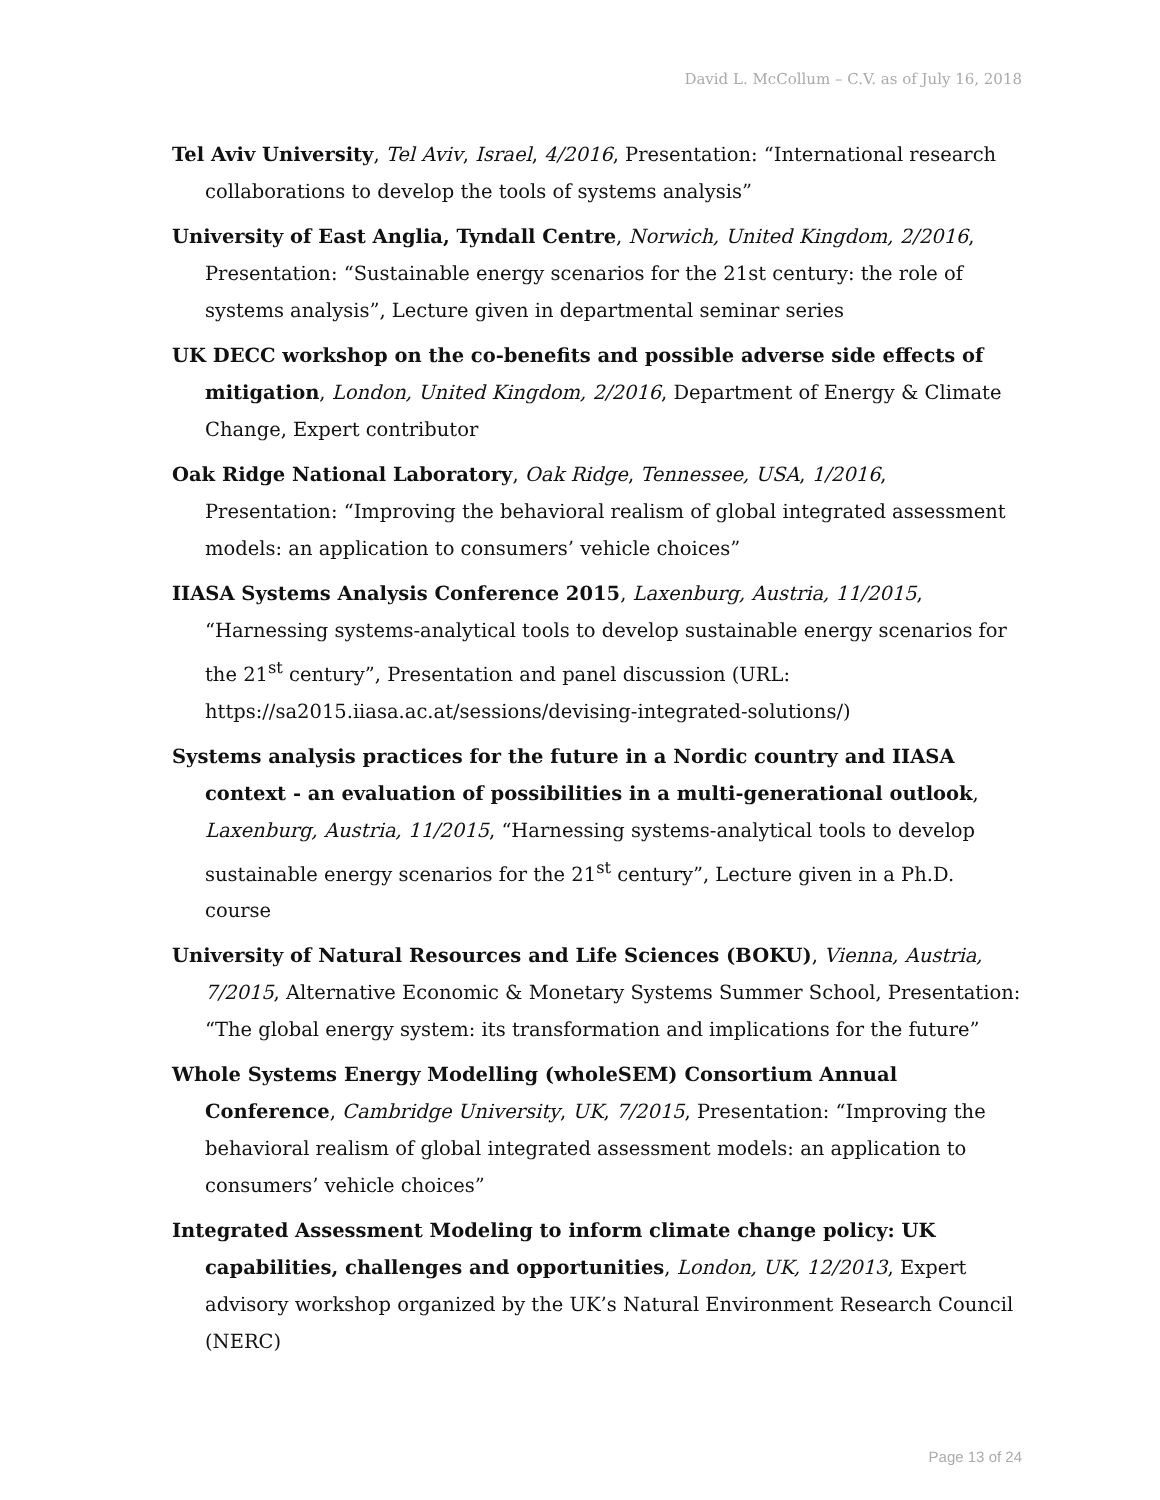David L. McCollum – C.V. as of July 16, 2018
Tel Aviv University, Tel Aviv, Israel, 4/2016, Presentation: “International research collaborations to develop the tools of systems analysis”
University of East Anglia, Tyndall Centre, Norwich, United Kingdom, 2/2016, Presentation: “Sustainable energy scenarios for the 21st century: the role of systems analysis”, Lecture given in departmental seminar series
UK DECC workshop on the co-benefits and possible adverse side effects of mitigation, London, United Kingdom, 2/2016, Department of Energy & Climate Change, Expert contributor
Oak Ridge National Laboratory, Oak Ridge, Tennessee, USA, 1/2016, Presentation: “Improving the behavioral realism of global integrated assessment models: an application to consumers’ vehicle choices”
IIASA Systems Analysis Conference 2015, Laxenburg, Austria, 11/2015, “Harnessing systems-analytical tools to develop sustainable energy scenarios for the 21<sup>st</sup> century”, Presentation and panel discussion (URL: https://sa2015.iiasa.ac.at/sessions/devising-integrated-solutions/)
Systems analysis practices for the future in a Nordic country and IIASA context - an evaluation of possibilities in a multi-generational outlook, Laxenburg, Austria, 11/2015, “Harnessing systems-analytical tools to develop sustainable energy scenarios for the 21<sup>st</sup> century”, Lecture given in a Ph.D. course
University of Natural Resources and Life Sciences (BOKU), Vienna, Austria, 7/2015, Alternative Economic & Monetary Systems Summer School, Presentation: “The global energy system: its transformation and implications for the future”
Whole Systems Energy Modelling (wholeSEM) Consortium Annual Conference, Cambridge University, UK, 7/2015, Presentation: “Improving the behavioral realism of global integrated assessment models: an application to consumers’ vehicle choices”
Integrated Assessment Modeling to inform climate change policy: UK capabilities, challenges and opportunities, London, UK, 12/2013, Expert advisory workshop organized by the UK’s Natural Environment Research Council (NERC)
Page 13 of 24